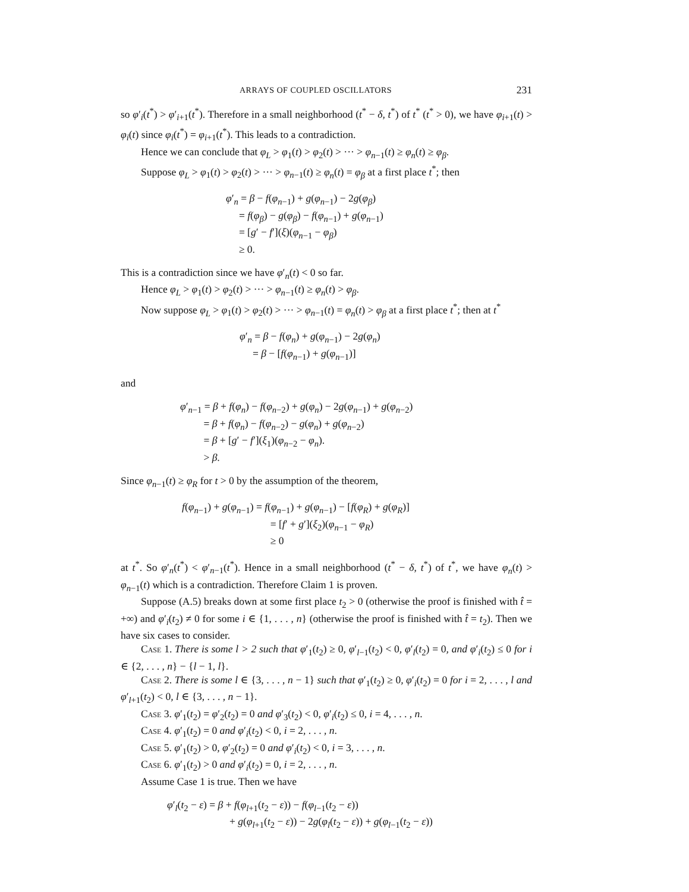ARRAYS OF COUPLED OSCILLATORS 231
so φ′<sub>i</sub>(t<sup>*</sup>) > φ′<sub>i+1</sub>(t<sup>*</sup>). Therefore in a small neighborhood (t<sup>*</sup> − δ, t<sup>*</sup>) of t<sup>*</sup> (t<sup>*</sup> > 0), we have φ<sub>i+1</sub>(t) > φ<sub>i</sub>(t) since φ<sub>i</sub>(t<sup>*</sup>) = φ<sub>i+1</sub>(t<sup>*</sup>). This leads to a contradiction.
Hence we can conclude that φ<sub>L</sub> > φ<sub>1</sub>(t) > φ<sub>2</sub>(t) > ··· > φ<sub>n−1</sub>(t) ≥ φ<sub>n</sub>(t) ≥ φ<sub>β</sub>.
Suppose φ<sub>L</sub> > φ<sub>1</sub>(t) > φ<sub>2</sub>(t) > ··· > φ<sub>n−1</sub>(t) ≥ φ<sub>n</sub>(t) = φ<sub>β</sub> at a first place t<sup>*</sup>; then
φ′<sub>n</sub> = β − f(φ<sub>n−1</sub>) + g(φ<sub>n−1</sub>) − 2g(φ<sub>β</sub>)
= f(φ<sub>β</sub>) − g(φ<sub>β</sub>) − f(φ<sub>n−1</sub>) + g(φ<sub>n−1</sub>)
= [g′ − f′](ξ)(φ<sub>n−1</sub> − φ<sub>β</sub>)
≥ 0.
This is a contradiction since we have φ′<sub>n</sub>(t) < 0 so far.
Hence φ<sub>L</sub> > φ<sub>1</sub>(t) > φ<sub>2</sub>(t) > ··· > φ<sub>n−1</sub>(t) ≥ φ<sub>n</sub>(t) > φ<sub>β</sub>.
Now suppose φ<sub>L</sub> > φ<sub>1</sub>(t) > φ<sub>2</sub>(t) > ··· > φ<sub>n−1</sub>(t) = φ<sub>n</sub>(t) > φ<sub>β</sub> at a first place t<sup>*</sup>; then at t<sup>*</sup>
φ′<sub>n</sub> = β − f(φ<sub>n</sub>) + g(φ<sub>n−1</sub>) − 2g(φ<sub>n</sub>)
= β − [f(φ<sub>n−1</sub>) + g(φ<sub>n−1</sub>)]
and
φ′<sub>n−1</sub> = β + f(φ<sub>n</sub>) − f(φ<sub>n−2</sub>) + g(φ<sub>n</sub>) − 2g(φ<sub>n−1</sub>) + g(φ<sub>n−2</sub>)
= β + f(φ<sub>n</sub>) − f(φ<sub>n−2</sub>) − g(φ<sub>n</sub>) + g(φ<sub>n−2</sub>)
= β + [g′ − f′](ξ<sub>1</sub>)(φ<sub>n−2</sub> − φ<sub>n</sub>).
> β.
Since φ<sub>n−1</sub>(t) ≥ φ<sub>R</sub> for t > 0 by the assumption of the theorem,
f(φ<sub>n−1</sub>) + g(φ<sub>n−1</sub>) = f(φ<sub>n−1</sub>) + g(φ<sub>n−1</sub>) − [f(φ<sub>R</sub>) + g(φ<sub>R</sub>)]
= [f′ + g′](ξ<sub>2</sub>)(φ<sub>n−1</sub> − φ<sub>R</sub>)
≥ 0
at t<sup>*</sup>. So φ′<sub>n</sub>(t<sup>*</sup>) < φ′<sub>n−1</sub>(t<sup>*</sup>). Hence in a small neighborhood (t<sup>*</sup> − δ, t<sup>*</sup>) of t<sup>*</sup>, we have φ<sub>n</sub>(t) > φ<sub>n−1</sub>(t) which is a contradiction. Therefore Claim 1 is proven.
Suppose (A.5) breaks down at some first place t<sub>2</sub> > 0 (otherwise the proof is finished with t̂ = +∞) and φ′<sub>i</sub>(t<sub>2</sub>) ≠ 0 for some i ∈ {1, . . . , n} (otherwise the proof is finished with t̂ = t<sub>2</sub>). Then we have six cases to consider.
Case 1. There is some l > 2 such that φ′<sub>1</sub>(t<sub>2</sub>) ≥ 0, φ′<sub>l−1</sub>(t<sub>2</sub>) < 0, φ′<sub>l</sub>(t<sub>2</sub>) = 0, and φ′<sub>i</sub>(t<sub>2</sub>) ≤ 0 for i ∈ {2, . . . , n} − {l − 1, l}.
Case 2. There is some l ∈ {3, . . . , n − 1} such that φ′<sub>1</sub>(t<sub>2</sub>) ≥ 0, φ′<sub>i</sub>(t<sub>2</sub>) = 0 for i = 2, . . . , l and φ′<sub>l+1</sub>(t<sub>2</sub>) < 0, l ∈ {3, . . . , n − 1}.
Case 3. φ′<sub>1</sub>(t<sub>2</sub>) = φ′<sub>2</sub>(t<sub>2</sub>) = 0 and φ′<sub>3</sub>(t<sub>2</sub>) < 0, φ′<sub>i</sub>(t<sub>2</sub>) ≤ 0, i = 4, . . . , n.
Case 4. φ′<sub>1</sub>(t<sub>2</sub>) = 0 and φ′<sub>i</sub>(t<sub>2</sub>) < 0, i = 2, . . . , n.
Case 5. φ′<sub>1</sub>(t<sub>2</sub>) > 0, φ′<sub>2</sub>(t<sub>2</sub>) = 0 and φ′<sub>i</sub>(t<sub>2</sub>) < 0, i = 3, . . . , n.
Case 6. φ′<sub>1</sub>(t<sub>2</sub>) > 0 and φ′<sub>i</sub>(t<sub>2</sub>) = 0, i = 2, . . . , n.
Assume Case 1 is true. Then we have
φ′<sub>l</sub>(t<sub>2</sub> − ε) = β + f(φ<sub>l+1</sub>(t<sub>2</sub> − ε)) − f(φ<sub>l−1</sub>(t<sub>2</sub> − ε))
+ g(φ<sub>l+1</sub>(t<sub>2</sub> − ε)) − 2g(φ<sub>l</sub>(t<sub>2</sub> − ε)) + g(φ<sub>l−1</sub>(t<sub>2</sub> − ε))